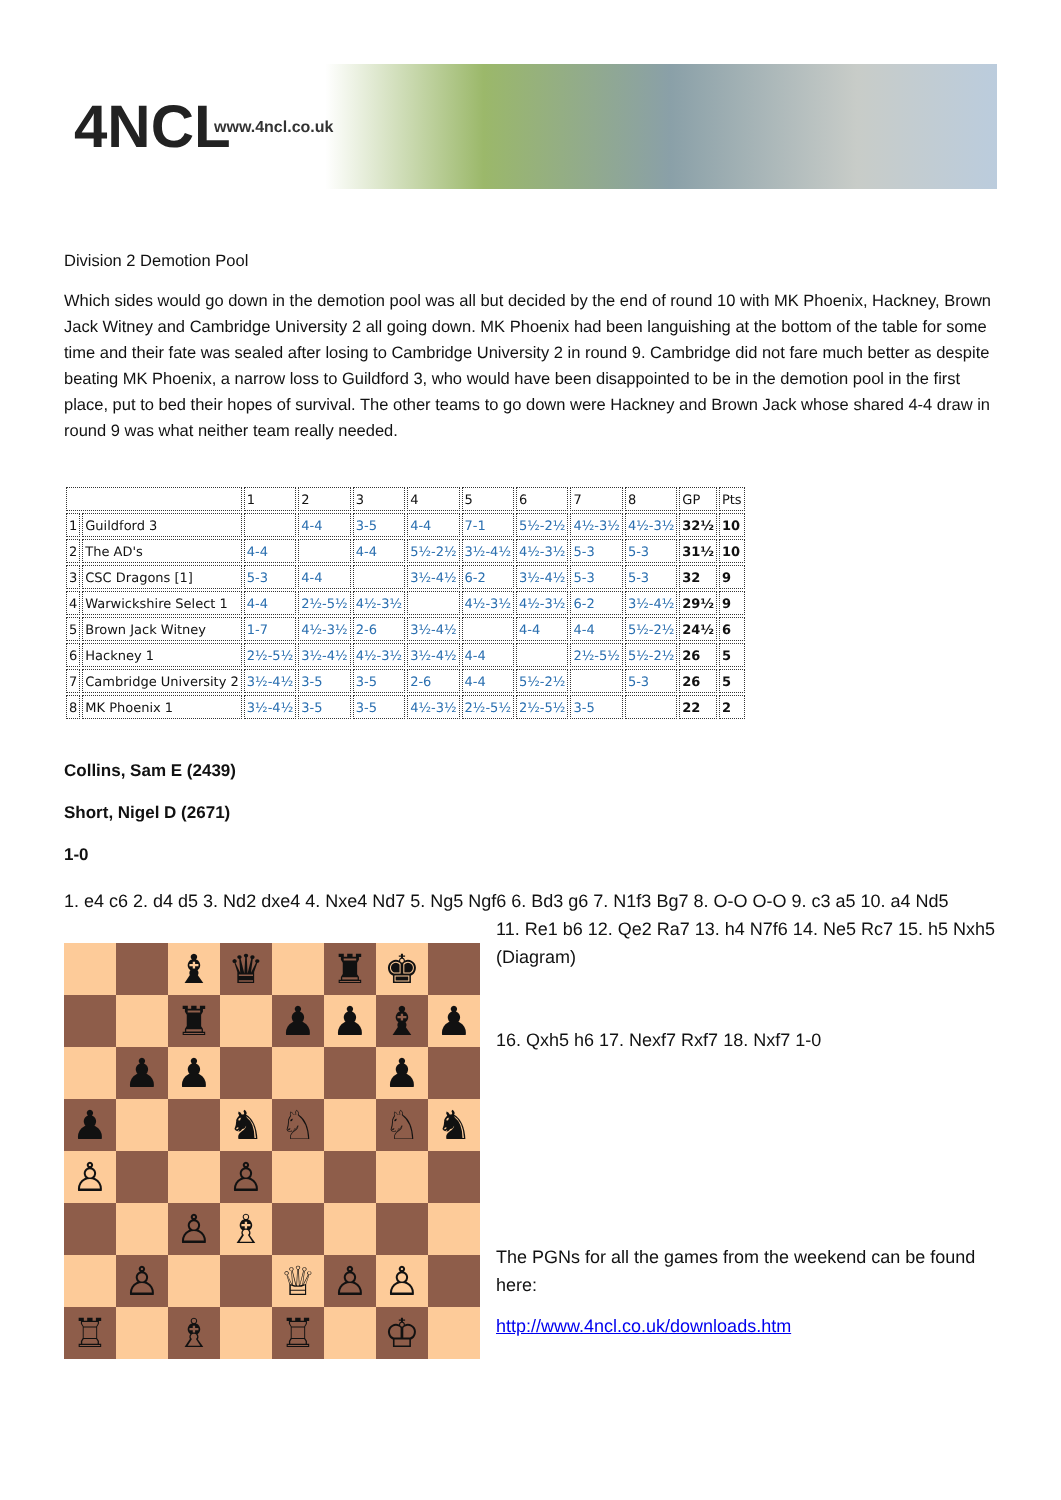4NCL
www.4ncl.co.uk
Division 2 Demotion Pool
Which sides would go down in the demotion pool was all but decided by the end of round 10 with MK Phoenix, Hackney, Brown Jack Witney and Cambridge University 2 all going down. MK Phoenix had been languishing at the bottom of the table for some time and their fate was sealed after losing to Cambridge University 2 in round 9. Cambridge did not fare much better as despite beating MK Phoenix, a narrow loss to Guildford 3, who would have been disappointed to be in the demotion pool in the first place, put to bed their hopes of survival. The other teams to go down were Hackney and Brown Jack whose shared 4-4 draw in round 9 was what neither team really needed.
| | | 1 | 2 | 3 | 4 | 5 | 6 | 7 | 8 | GP | Pts |
| 1 | Guildford 3 | | 4-4 | 3-5 | 4-4 | 7-1 | 5½-2½ | 4½-3½ | 4½-3½ | 32½ | 10 |
| 2 | The AD's | 4-4 | | 4-4 | 5½-2½ | 3½-4½ | 4½-3½ | 5-3 | 5-3 | 31½ | 10 |
| 3 | CSC Dragons [1] | 5-3 | 4-4 | | 3½-4½ | 6-2 | 3½-4½ | 5-3 | 5-3 | 32 | 9 |
| 4 | Warwickshire Select 1 | 4-4 | 2½-5½ | 4½-3½ | | 4½-3½ | 4½-3½ | 6-2 | 3½-4½ | 29½ | 9 |
| 5 | Brown Jack Witney | 1-7 | 4½-3½ | 2-6 | 3½-4½ | | 4-4 | 4-4 | 5½-2½ | 24½ | 6 |
| 6 | Hackney 1 | 2½-5½ | 3½-4½ | 4½-3½ | 3½-4½ | 4-4 | | 2½-5½ | 5½-2½ | 26 | 5 |
| 7 | Cambridge University 2 | 3½-4½ | 3-5 | 3-5 | 2-6 | 4-4 | 5½-2½ | | 5-3 | 26 | 5 |
| 8 | MK Phoenix 1 | 3½-4½ | 3-5 | 3-5 | 4½-3½ | 2½-5½ | 2½-5½ | 3-5 | | 22 | 2 |
Collins, Sam E (2439)
Short, Nigel D (2671)
1-0
1. e4 c6 2. d4 d5 3. Nd2 dxe4 4. Nxe4 Nd7 5. Ng5 Ngf6 6. Bd3 g6 7. N1f3 Bg7 8. O-O O-O 9. c3 a5 10. a4 Nd5
♝
♛
♜
♚
♜
♟
♟
♝
♟
♟
♟
♟
♟
♞
♘
♘
♞
♙
♙
♙
♗
♙
♕
♙
♙
♖
♗
♖
♔
11. Re1 b6 12. Qe2 Ra7 13. h4 N7f6 14. Ne5 Rc7 15. h5 Nxh5 (Diagram)
16. Qxh5 h6 17. Nexf7 Rxf7 18. Nxf7 1-0
The PGNs for all the games from the weekend can be found here:
http://www.4ncl.co.uk/downloads.htm